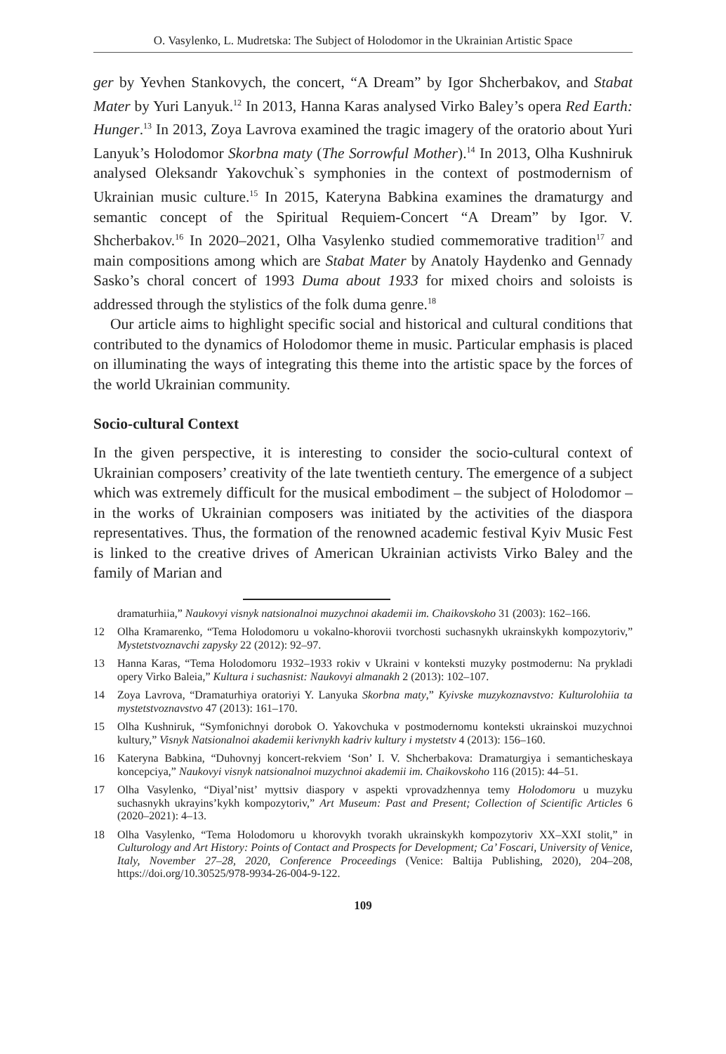O. Vasylenko, L. Mudretska: The Subject of Holodomor in the Ukrainian Artistic Space
ger by Yevhen Stankovych, the concert, “A Dream” by Igor Shcherbakov, and Stabat Mater by Yuri Lanyuk.<sup>12</sup> In 2013, Hanna Karas analysed Virko Baley’s opera Red Earth: Hunger.<sup>13</sup> In 2013, Zoya Lavrova examined the tragic imagery of the oratorio about Yuri Lanyuk’s Holodomor Skorbna maty (The Sorrowful Mother).<sup>14</sup> In 2013, Olha Kushniruk analysed Oleksandr Yakovchuk`s symphonies in the context of postmodernism of Ukrainian music culture.<sup>15</sup> In 2015, Kateryna Babkina examines the dramaturgy and semantic concept of the Spiritual Requiem-Concert “A Dream” by Igor. V. Shcherbakov.<sup>16</sup> In 2020–2021, Olha Vasylenko studied commemorative tradition<sup>17</sup> and main compositions among which are Stabat Mater by Anatoly Haydenko and Gennady Sasko’s choral concert of 1993 Duma about 1933 for mixed choirs and soloists is addressed through the stylistics of the folk duma genre.<sup>18</sup>
Our article aims to highlight specific social and historical and cultural conditions that contributed to the dynamics of Holodomor theme in music. Particular emphasis is placed on illuminating the ways of integrating this theme into the artistic space by the forces of the world Ukrainian community.
Socio-cultural Context
In the given perspective, it is interesting to consider the socio-cultural context of Ukrainian composers’ creativity of the late twentieth century. The emergence of a subject which was extremely difficult for the musical embodiment – the subject of Holodomor – in the works of Ukrainian composers was initiated by the activities of the diaspora representatives. Thus, the formation of the renowned academic festival Kyiv Music Fest is linked to the creative drives of American Ukrainian activists Virko Baley and the family of Marian and
dramaturhiia,” Naukovyi visnyk natsionalnoi muzychnoi akademii im. Chaikovskoho 31 (2003): 162–166.
12 Olha Kramarenko, “Tema Holodomoru u vokalno-khorovii tvorchosti suchasnykh ukrainskykh kompozytoriv,” Mystetstvoznavchi zapysky 22 (2012): 92–97.
13 Hanna Karas, “Tema Holodomoru 1932–1933 rokiv v Ukraini v konteksti muzyky postmodernu: Na prykladi opery Virko Baleia,” Kultura i suchasnist: Naukovyi almanakh 2 (2013): 102–107.
14 Zoya Lavrova, “Dramaturhiya oratoriyi Y. Lanyuka Skorbna maty,” Kyivske muzykoznavstvo: Kulturolohiia ta mystetstvoznavstvo 47 (2013): 161–170.
15 Olha Kushniruk, “Symfonichnyi dorobok O. Yakovchuka v postmodernomu konteksti ukrainskoi muzychnoi kultury,” Visnyk Natsionalnoi akademii kerivnykh kadriv kultury i mystetstv 4 (2013): 156–160.
16 Kateryna Babkina, “Duhovnyj koncert-rekviem ‘Son’ I. V. Shcherbakova: Dramaturgiya i semanticheskaya koncepciya,” Naukovyi visnyk natsionalnoi muzychnoi akademii im. Chaikovskoho 116 (2015): 44–51.
17 Olha Vasylenko, “Diyal’nist’ myttsiv diaspory v aspekti vprovadzhennya temy Holodomoru u muzyku suchasnykh ukrayins’kykh kompozytoriv,” Art Museum: Past and Present; Collection of Scientific Articles 6 (2020–2021): 4–13.
18 Olha Vasylenko, “Tema Holodomoru u khorovykh tvorakh ukrainskykh kompozytoriv XX–XXI stolit,” in Culturology and Art History: Points of Contact and Prospects for Development; Ca’ Foscari, University of Venice, Italy, November 27–28, 2020, Conference Proceedings (Venice: Baltija Publishing, 2020), 204–208, https://doi.org/10.30525/978-9934-26-004-9-122.
109